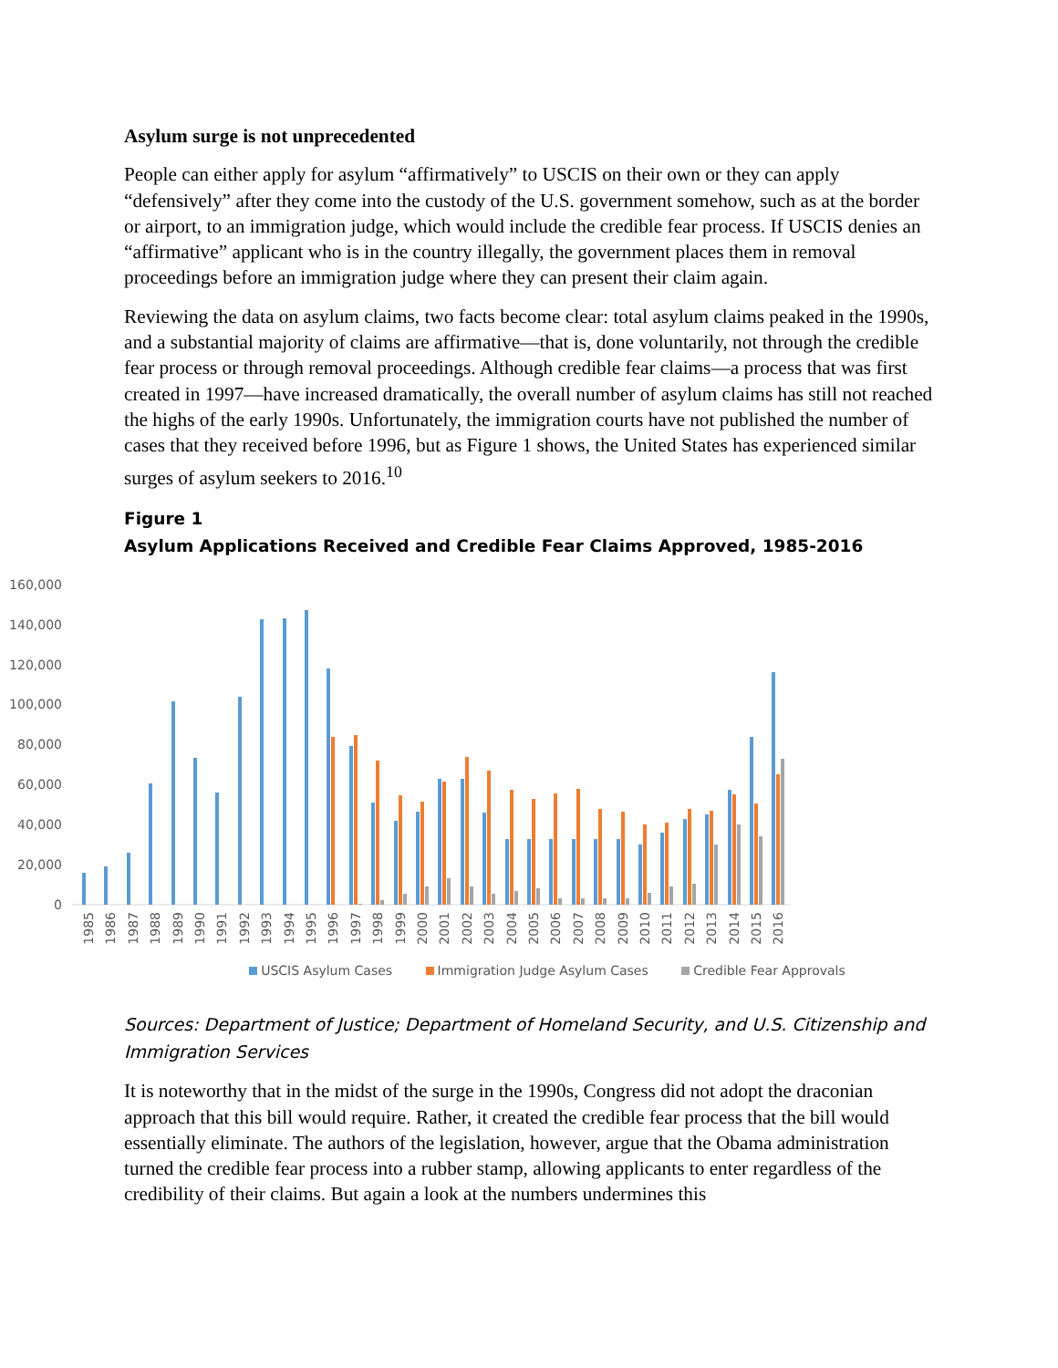Asylum surge is not unprecedented
People can either apply for asylum “affirmatively” to USCIS on their own or they can apply “defensively” after they come into the custody of the U.S. government somehow, such as at the border or airport, to an immigration judge, which would include the credible fear process. If USCIS denies an “affirmative” applicant who is in the country illegally, the government places them in removal proceedings before an immigration judge where they can present their claim again.
Reviewing the data on asylum claims, two facts become clear: total asylum claims peaked in the 1990s, and a substantial majority of claims are affirmative—that is, done voluntarily, not through the credible fear process or through removal proceedings. Although credible fear claims—a process that was first created in 1997—have increased dramatically, the overall number of asylum claims has still not reached the highs of the early 1990s. Unfortunately, the immigration courts have not published the number of cases that they received before 1996, but as Figure 1 shows, the United States has experienced similar surges of asylum seekers to 2016.<sup>10</sup>
Figure 1
Asylum Applications Received and Credible Fear Claims Approved, 1985-2016
0
20,000
40,000
60,000
80,000
100,000
120,000
140,000
160,000
1985
1986
1987
1988
1989
1990
1991
1992
1993
1994
1995
1996
1997
1998
1999
2000
2001
2002
2003
2004
2005
2006
2007
2008
2009
2010
2011
2012
2013
2014
2015
2016
USCIS Asylum Cases Immigration Judge Asylum Cases Credible Fear Approvals
Sources: Department of Justice; Department of Homeland Security, and U.S. Citizenship and Immigration Services
It is noteworthy that in the midst of the surge in the 1990s, Congress did not adopt the draconian approach that this bill would require. Rather, it created the credible fear process that the bill would essentially eliminate. The authors of the legislation, however, argue that the Obama administration turned the credible fear process into a rubber stamp, allowing applicants to enter regardless of the credibility of their claims. But again a look at the numbers undermines this